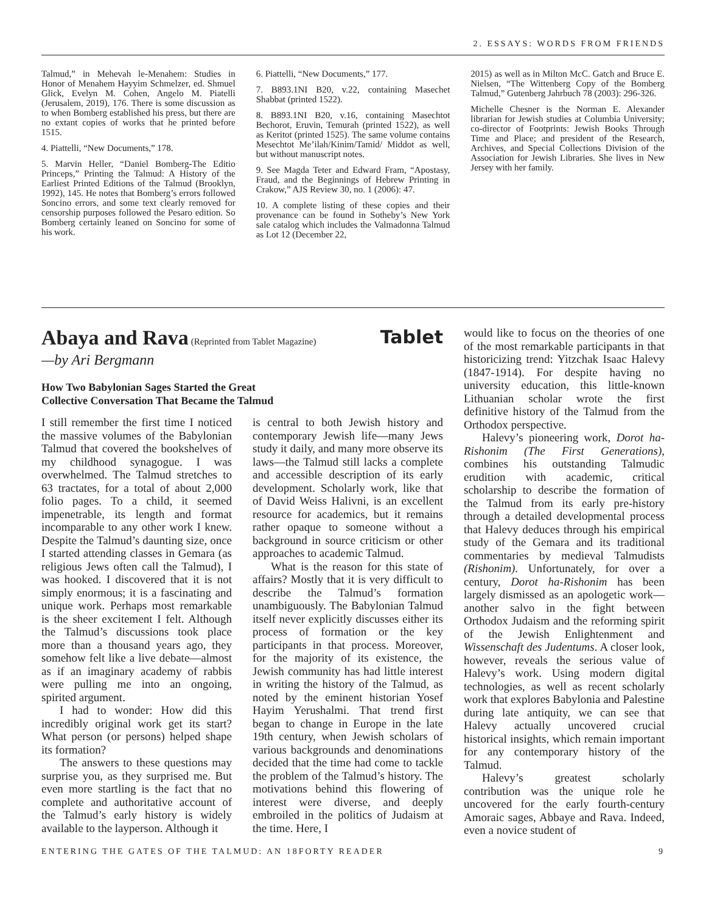2. ESSAYS: WORDS FROM FRIENDS
Talmud,” in Mehevah le-Menahem: Studies in Honor of Menahem Hayyim Schmelzer, ed. Shmuel Glick, Evelyn M. Cohen, Angelo M. Piatelli (Jerusalem, 2019), 176. There is some discussion as to when Bomberg established his press, but there are no extant copies of works that he printed before 1515.
4. Piattelli, “New Documents,” 178.
5. Marvin Heller, “Daniel Bomberg-The Editio Princeps,” Printing the Talmud: A History of the Earliest Printed Editions of the Talmud (Brooklyn, 1992), 145. He notes that Bomberg’s errors followed Soncino errors, and some text clearly removed for censorship purposes followed the Pesaro edition. So Bomberg certainly leaned on Soncino for some of his work.
6. Piattelli, “New Documents,” 177.
7. B893.1NI B20, v.22, containing Masechet Shabbat (printed 1522).
8. B893.1NI B20, v.16, containing Masechtot Bechorot, Eruvin, Temurah (printed 1522), as well as Keritot (printed 1525). The same volume contains Mesechtot Me’ilah/Kinim/Tamid/ Middot as well, but without manuscript notes.
9. See Magda Teter and Edward Fram, “Apostasy, Fraud, and the Beginnings of Hebrew Printing in Crakow,” AJS Review 30, no. 1 (2006): 47.
10. A complete listing of these copies and their provenance can be found in Sotheby’s New York sale catalog which includes the Valmadonna Talmud as Lot 12 (December 22,
2015) as well as in Milton McC. Gatch and Bruce E. Nielsen, “The Wittenberg Copy of the Bomberg Talmud,” Gutenberg Jahrbuch 78 (2003): 296-326.
Michelle Chesner is the Norman E. Alexander librarian for Jewish studies at Columbia University; co-director of Footprints: Jewish Books Through Time and Place; and president of the Research, Archives, and Special Collections Division of the Association for Jewish Libraries. She lives in New Jersey with her family.
Tablet
Abaya and Rava
(Reprinted from Tablet Magazine)
—by Ari Bergmann
How Two Babylonian Sages Started the Great
Collective Conversation That Became the Talmud
I still remember the first time I noticed the massive volumes of the Babylonian Talmud that covered the bookshelves of my childhood synagogue. I was overwhelmed. The Talmud stretches to 63 tractates, for a total of about 2,000 folio pages. To a child, it seemed impenetrable, its length and format incomparable to any other work I knew. Despite the Talmud’s daunting size, once I started attending classes in Gemara (as religious Jews often call the Talmud), I was hooked. I discovered that it is not simply enormous; it is a fascinating and unique work. Perhaps most remarkable is the sheer excitement I felt. Although the Talmud’s discussions took place more than a thousand years ago, they somehow felt like a live debate—almost as if an imaginary academy of rabbis were pulling me into an ongoing, spirited argument.
I had to wonder: How did this incredibly original work get its start? What person (or persons) helped shape its formation?
The answers to these questions may surprise you, as they surprised me. But even more startling is the fact that no complete and authoritative account of the Talmud’s early history is widely available to the layperson. Although it
is central to both Jewish history and contemporary Jewish life—many Jews study it daily, and many more observe its laws—the Talmud still lacks a complete and accessible description of its early development. Scholarly work, like that of David Weiss Halivni, is an excellent resource for academics, but it remains rather opaque to someone without a background in source criticism or other approaches to academic Talmud.
What is the reason for this state of affairs? Mostly that it is very difficult to describe the Talmud’s formation unambiguously. The Babylonian Talmud itself never explicitly discusses either its process of formation or the key participants in that process. Moreover, for the majority of its existence, the Jewish community has had little interest in writing the history of the Talmud, as noted by the eminent historian Yosef Hayim Yerushalmi. That trend first began to change in Europe in the late 19th century, when Jewish scholars of various backgrounds and denominations decided that the time had come to tackle the problem of the Talmud’s history. The motivations behind this flowering of interest were diverse, and deeply embroiled in the politics of Judaism at the time. Here, I
would like to focus on the theories of one of the most remarkable participants in that historicizing trend: Yitzchak Isaac Halevy (1847-1914). For despite having no university education, this little-known Lithuanian scholar wrote the first definitive history of the Talmud from the Orthodox perspective.
Halevy’s pioneering work, Dorot ha-Rishonim (The First Generations), combines his outstanding Talmudic erudition with academic, critical scholarship to describe the formation of the Talmud from its early pre-history through a detailed developmental process that Halevy deduces through his empirical study of the Gemara and its traditional commentaries by medieval Talmudists (Rishonim). Unfortunately, for over a century, Dorot ha-Rishonim has been largely dismissed as an apologetic work—another salvo in the fight between Orthodox Judaism and the reforming spirit of the Jewish Enlightenment and Wissenschaft des Judentums. A closer look, however, reveals the serious value of Halevy’s work. Using modern digital technologies, as well as recent scholarly work that explores Babylonia and Palestine during late antiquity, we can see that Halevy actually uncovered crucial historical insights, which remain important for any contemporary history of the Talmud.
Halevy’s greatest scholarly contribution was the unique role he uncovered for the early fourth-century Amoraic sages, Abbaye and Rava. Indeed, even a novice student of
ENTERING THE GATES OF THE TALMUD: AN 18FORTY READER 9